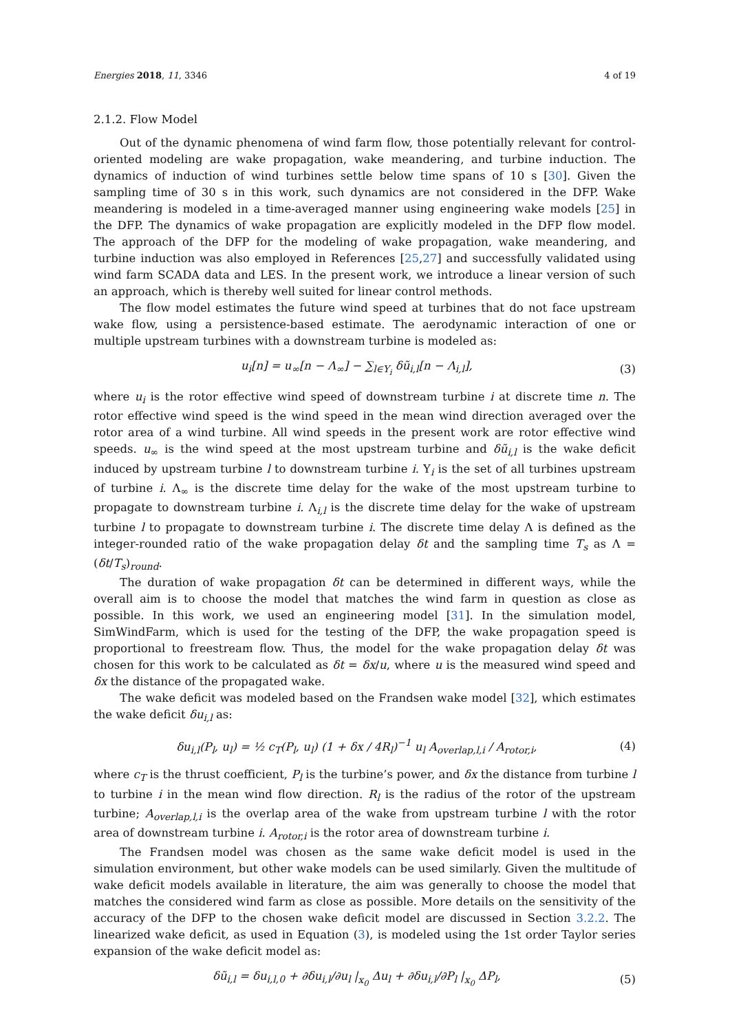Energies 2018, 11, 3346 4 of 19
2.1.2. Flow Model
Out of the dynamic phenomena of wind farm flow, those potentially relevant for control-oriented modeling are wake propagation, wake meandering, and turbine induction. The dynamics of induction of wind turbines settle below time spans of 10 s [30]. Given the sampling time of 30 s in this work, such dynamics are not considered in the DFP. Wake meandering is modeled in a time-averaged manner using engineering wake models [25] in the DFP. The dynamics of wake propagation are explicitly modeled in the DFP flow model. The approach of the DFP for the modeling of wake propagation, wake meandering, and turbine induction was also employed in References [25,27] and successfully validated using wind farm SCADA data and LES. In the present work, we introduce a linear version of such an approach, which is thereby well suited for linear control methods.
The flow model estimates the future wind speed at turbines that do not face upstream wake flow, using a persistence-based estimate. The aerodynamic interaction of one or multiple upstream turbines with a downstream turbine is modeled as:
u<sub>i</sub>[n] = u<sub>∞</sub>[n − Λ<sub>∞</sub>] − ∑<sub>l∈Υ<sub>i</sub></sub> δũ<sub>i,l</sub>[n − Λ<sub>i,l</sub>], (3)
where u<sub>i</sub> is the rotor effective wind speed of downstream turbine i at discrete time n. The rotor effective wind speed is the wind speed in the mean wind direction averaged over the rotor area of a wind turbine. All wind speeds in the present work are rotor effective wind speeds. u<sub>∞</sub> is the wind speed at the most upstream turbine and δũ<sub>i,l</sub> is the wake deficit induced by upstream turbine l to downstream turbine i. Υ<sub>i</sub> is the set of all turbines upstream of turbine i. Λ<sub>∞</sub> is the discrete time delay for the wake of the most upstream turbine to propagate to downstream turbine i. Λ<sub>i,l</sub> is the discrete time delay for the wake of upstream turbine l to propagate to downstream turbine i. The discrete time delay Λ is defined as the integer-rounded ratio of the wake propagation delay δt and the sampling time T<sub>s</sub> as Λ = (δt/T<sub>s</sub>)<sub>round</sub>.
The duration of wake propagation δt can be determined in different ways, while the overall aim is to choose the model that matches the wind farm in question as close as possible. In this work, we used an engineering model [31]. In the simulation model, SimWindFarm, which is used for the testing of the DFP, the wake propagation speed is proportional to freestream flow. Thus, the model for the wake propagation delay δt was chosen for this work to be calculated as δt = δx/u, where u is the measured wind speed and δx the distance of the propagated wake.
The wake deficit was modeled based on the Frandsen wake model [32], which estimates the wake deficit δu<sub>i,l</sub> as:
δu<sub>i,l</sub>(P<sub>l</sub>, u<sub>l</sub>) = ½ c<sub>T</sub>(P<sub>l</sub>, u<sub>l</sub>) (1 + δx / 4R<sub>l</sub>)<sup>−1</sup> u<sub>l</sub> A<sub>overlap,l,i</sub> / A<sub>rotor,i</sub>, (4)
where c<sub>T</sub> is the thrust coefficient, P<sub>l</sub> is the turbine’s power, and δx the distance from turbine l to turbine i in the mean wind flow direction. R<sub>l</sub> is the radius of the rotor of the upstream turbine; A<sub>overlap,l,i</sub> is the overlap area of the wake from upstream turbine l with the rotor area of downstream turbine i. A<sub>rotor,i</sub> is the rotor area of downstream turbine i.
The Frandsen model was chosen as the same wake deficit model is used in the simulation environment, but other wake models can be used similarly. Given the multitude of wake deficit models available in literature, the aim was generally to choose the model that matches the considered wind farm as close as possible. More details on the sensitivity of the accuracy of the DFP to the chosen wake deficit model are discussed in Section 3.2.2. The linearized wake deficit, as used in Equation (3), is modeled using the 1st order Taylor series expansion of the wake deficit model as:
δũ<sub>i,l</sub> = δu<sub>i,l,0</sub> + ∂δu<sub>i,l</sub>/∂u<sub>l</sub> |<sub>x<sub>0</sub></sub> Δu<sub>l</sub> + ∂δu<sub>i,l</sub>/∂P<sub>l</sub> |<sub>x<sub>0</sub></sub> ΔP<sub>l</sub>, (5)